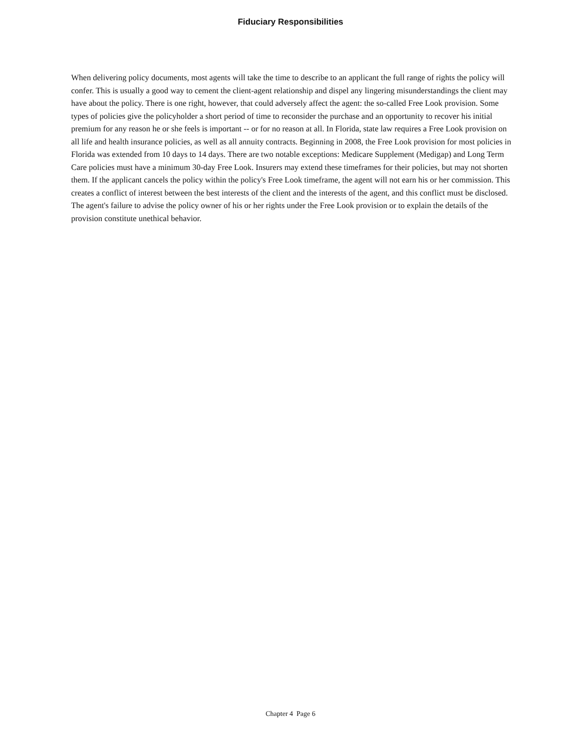Fiduciary Responsibilities
When delivering policy documents, most agents will take the time to describe to an applicant the full range of rights the policy will confer. This is usually a good way to cement the client-agent relationship and dispel any lingering misunderstandings the client may have about the policy. There is one right, however, that could adversely affect the agent: the so-called Free Look provision. Some types of policies give the policyholder a short period of time to reconsider the purchase and an opportunity to recover his initial premium for any reason he or she feels is important -- or for no reason at all. In Florida, state law requires a Free Look provision on all life and health insurance policies, as well as all annuity contracts. Beginning in 2008, the Free Look provision for most policies in Florida was extended from 10 days to 14 days. There are two notable exceptions: Medicare Supplement (Medigap) and Long Term Care policies must have a minimum 30-day Free Look. Insurers may extend these timeframes for their policies, but may not shorten them. If the applicant cancels the policy within the policy's Free Look timeframe, the agent will not earn his or her commission. This creates a conflict of interest between the best interests of the client and the interests of the agent, and this conflict must be disclosed. The agent's failure to advise the policy owner of his or her rights under the Free Look provision or to explain the details of the provision constitute unethical behavior.
Chapter 4 Page 6